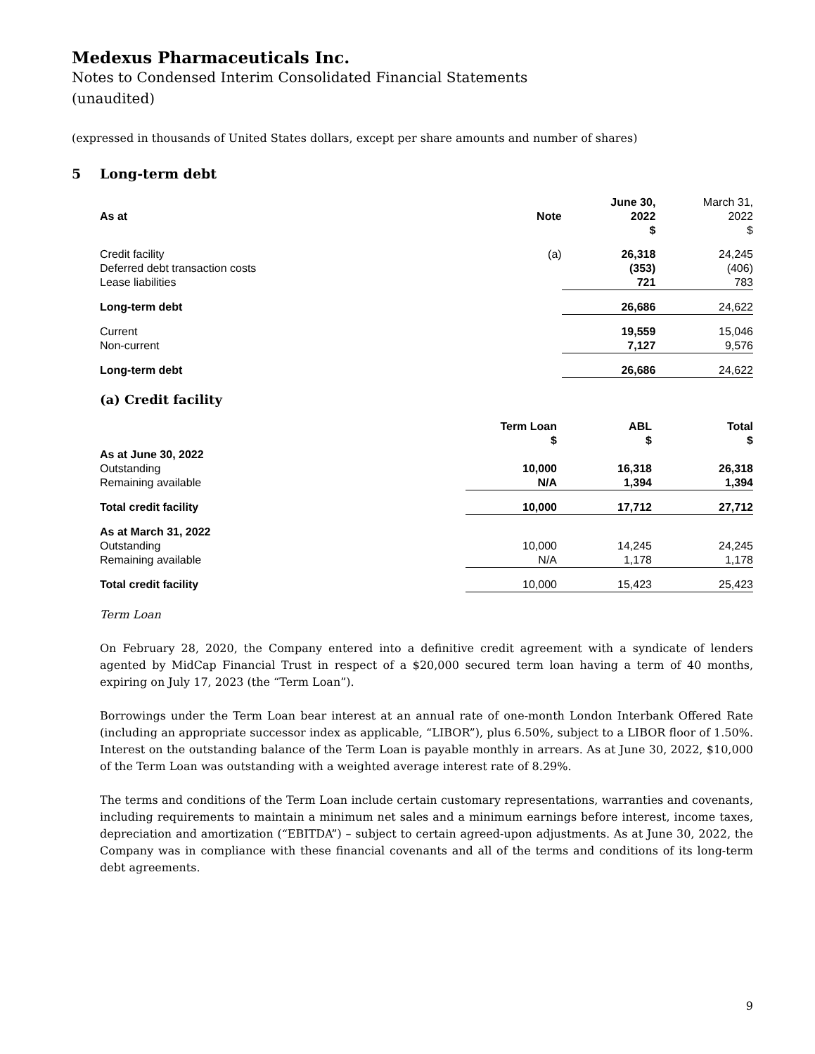Medexus Pharmaceuticals Inc.
Notes to Condensed Interim Consolidated Financial Statements
(unaudited)
(expressed in thousands of United States dollars, except per share amounts and number of shares)
5 Long-term debt
| As at | Note | June 30, 2022 $ | March 31, 2022 $ |
| --- | --- | --- | --- |
| Credit facility | (a) | 26,318 | 24,245 |
| Deferred debt transaction costs | | (353) | (406) |
| Lease liabilities | | 721 | 783 |
| Long-term debt | | 26,686 | 24,622 |
| Current | | 19,559 | 15,046 |
| Non-current | | 7,127 | 9,576 |
| Long-term debt | | 26,686 | 24,622 |
(a) Credit facility
| | Term Loan $ | ABL $ | Total $ |
| --- | --- | --- | --- |
| As at June 30, 2022 | | | |
| Outstanding | 10,000 | 16,318 | 26,318 |
| Remaining available | N/A | 1,394 | 1,394 |
| Total credit facility | 10,000 | 17,712 | 27,712 |
| As at March 31, 2022 | | | |
| Outstanding | 10,000 | 14,245 | 24,245 |
| Remaining available | N/A | 1,178 | 1,178 |
| Total credit facility | 10,000 | 15,423 | 25,423 |
Term Loan
On February 28, 2020, the Company entered into a definitive credit agreement with a syndicate of lenders agented by MidCap Financial Trust in respect of a $20,000 secured term loan having a term of 40 months, expiring on July 17, 2023 (the “Term Loan”).
Borrowings under the Term Loan bear interest at an annual rate of one-month London Interbank Offered Rate (including an appropriate successor index as applicable, “LIBOR”), plus 6.50%, subject to a LIBOR floor of 1.50%. Interest on the outstanding balance of the Term Loan is payable monthly in arrears. As at June 30, 2022, $10,000 of the Term Loan was outstanding with a weighted average interest rate of 8.29%.
The terms and conditions of the Term Loan include certain customary representations, warranties and covenants, including requirements to maintain a minimum net sales and a minimum earnings before interest, income taxes, depreciation and amortization (“EBITDA”) – subject to certain agreed-upon adjustments. As at June 30, 2022, the Company was in compliance with these financial covenants and all of the terms and conditions of its long-term debt agreements.
9